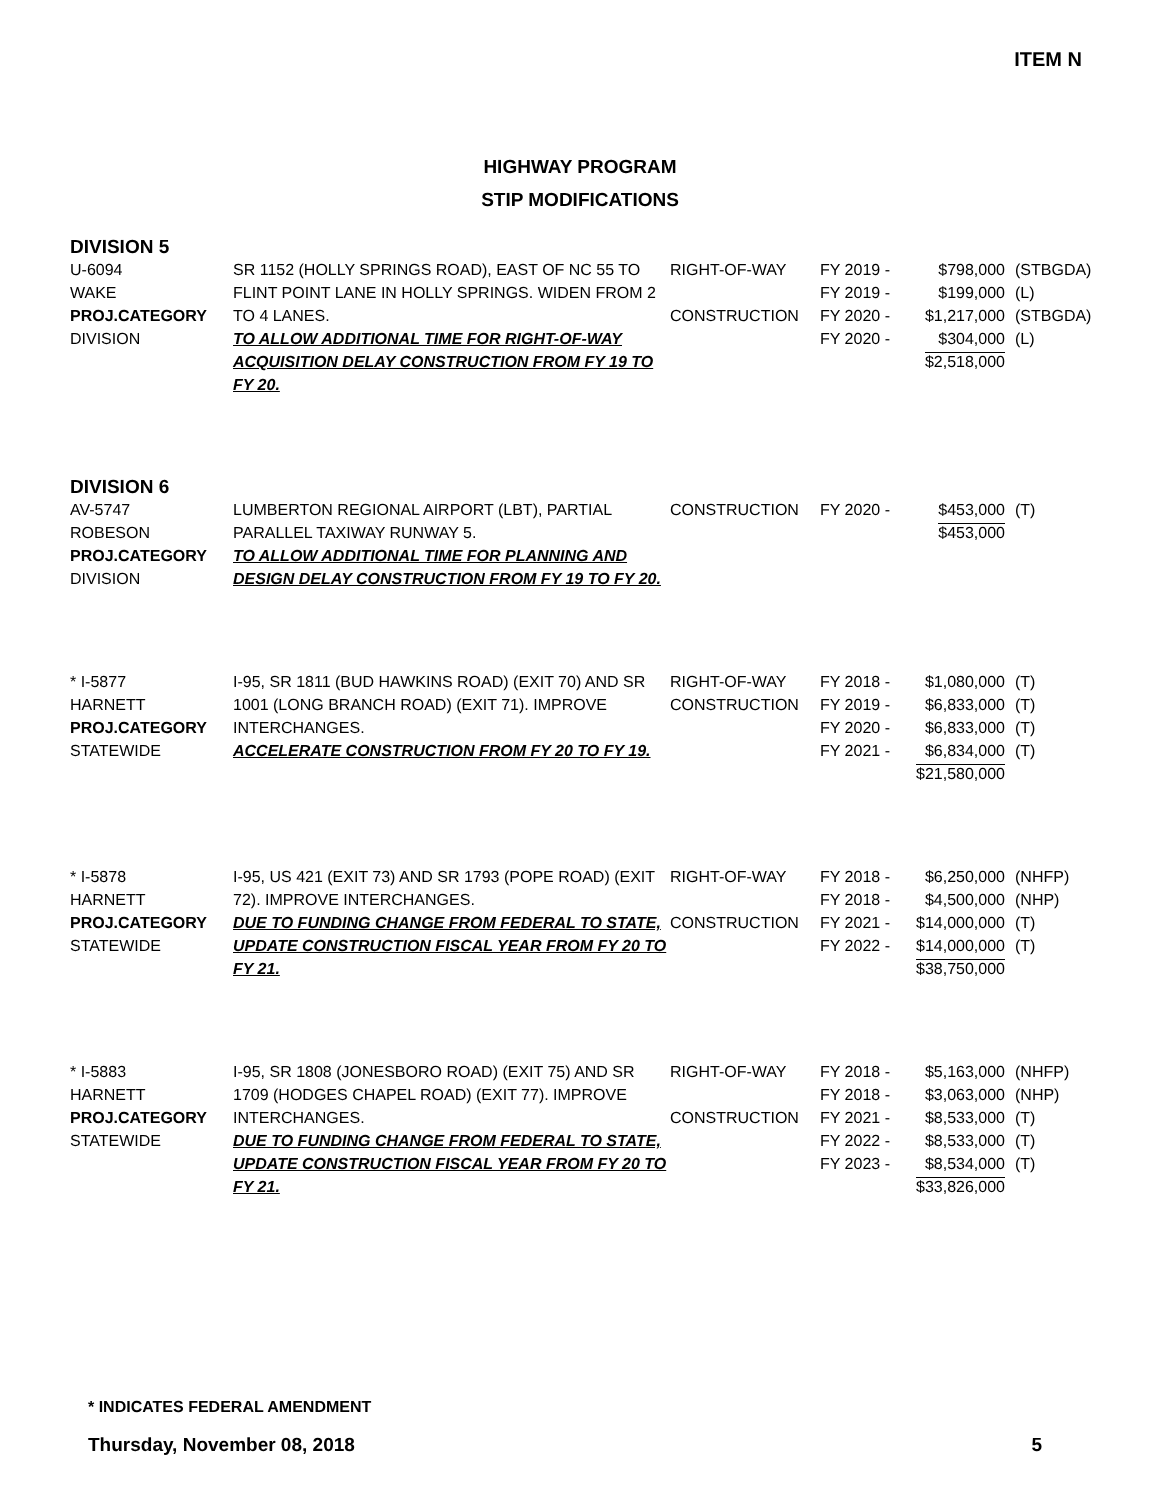ITEM N
HIGHWAY PROGRAM
STIP MODIFICATIONS
DIVISION 5
| U-6094 WAKE PROJ.CATEGORY DIVISION | SR 1152 (HOLLY SPRINGS ROAD), EAST OF NC 55 TO FLINT POINT LANE IN HOLLY SPRINGS. WIDEN FROM 2 TO 4 LANES. TO ALLOW ADDITIONAL TIME FOR RIGHT-OF-WAY ACQUISITION DELAY CONSTRUCTION FROM FY 19 TO FY 20. | RIGHT-OF-WAY CONSTRUCTION | FY 2019 - FY 2019 - FY 2020 - FY 2020 - | $798,000 $199,000 $1,217,000 $304,000 $2,518,000 | (STBGDA) (L) (STBGDA) (L) |
DIVISION 6
| AV-5747 ROBESON PROJ.CATEGORY DIVISION | LUMBERTON REGIONAL AIRPORT (LBT), PARTIAL PARALLEL TAXIWAY RUNWAY 5. TO ALLOW ADDITIONAL TIME FOR PLANNING AND DESIGN DELAY CONSTRUCTION FROM FY 19 TO FY 20. | CONSTRUCTION | FY 2020 - | $453,000 $453,000 | (T) |
| * I-5877 HARNETT PROJ.CATEGORY STATEWIDE | I-95, SR 1811 (BUD HAWKINS ROAD) (EXIT 70) AND SR 1001 (LONG BRANCH ROAD) (EXIT 71). IMPROVE INTERCHANGES. ACCELERATE CONSTRUCTION FROM FY 20 TO FY 19. | RIGHT-OF-WAY CONSTRUCTION | FY 2018 - FY 2019 - FY 2020 - FY 2021 - | $1,080,000 $6,833,000 $6,833,000 $6,834,000 $21,580,000 | (T) (T) (T) (T) |
| * I-5878 HARNETT PROJ.CATEGORY STATEWIDE | I-95, US 421 (EXIT 73) AND SR 1793 (POPE ROAD) (EXIT 72). IMPROVE INTERCHANGES. DUE TO FUNDING CHANGE FROM FEDERAL TO STATE, UPDATE CONSTRUCTION FISCAL YEAR FROM FY 20 TO FY 21. | RIGHT-OF-WAY CONSTRUCTION | FY 2018 - FY 2018 - FY 2021 - FY 2022 - | $6,250,000 $4,500,000 $14,000,000 $14,000,000 $38,750,000 | (NHFP) (NHP) (T) (T) |
| * I-5883 HARNETT PROJ.CATEGORY STATEWIDE | I-95, SR 1808 (JONESBORO ROAD) (EXIT 75) AND SR 1709 (HODGES CHAPEL ROAD) (EXIT 77). IMPROVE INTERCHANGES. DUE TO FUNDING CHANGE FROM FEDERAL TO STATE, UPDATE CONSTRUCTION FISCAL YEAR FROM FY 20 TO FY 21. | RIGHT-OF-WAY CONSTRUCTION | FY 2018 - FY 2018 - FY 2021 - FY 2022 - FY 2023 - | $5,163,000 $3,063,000 $8,533,000 $8,533,000 $8,534,000 $33,826,000 | (NHFP) (NHP) (T) (T) (T) |
* INDICATES FEDERAL AMENDMENT
Thursday, November 08, 2018 5